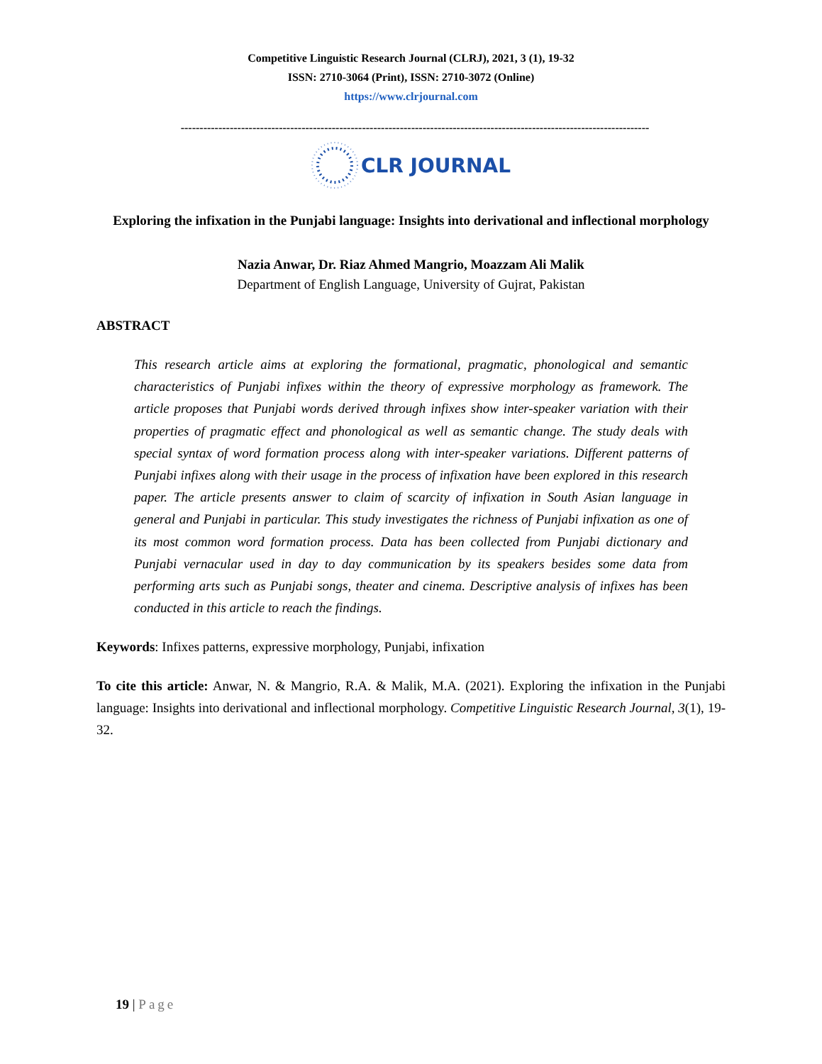Competitive Linguistic Research Journal (CLRJ), 2021, 3 (1), 19-32
ISSN: 2710-3064 (Print), ISSN: 2710-3072 (Online)
https://www.clrjournal.com
----------------------------------------------------------------------------------------------------------------------------
CLR JOURNAL
Exploring the infixation in the Punjabi language: Insights into derivational and inflectional morphology
Nazia Anwar, Dr. Riaz Ahmed Mangrio, Moazzam Ali Malik
Department of English Language, University of Gujrat, Pakistan
ABSTRACT
This research article aims at exploring the formational, pragmatic, phonological and semantic characteristics of Punjabi infixes within the theory of expressive morphology as framework. The article proposes that Punjabi words derived through infixes show inter-speaker variation with their properties of pragmatic effect and phonological as well as semantic change. The study deals with special syntax of word formation process along with inter-speaker variations. Different patterns of Punjabi infixes along with their usage in the process of infixation have been explored in this research paper. The article presents answer to claim of scarcity of infixation in South Asian language in general and Punjabi in particular. This study investigates the richness of Punjabi infixation as one of its most common word formation process. Data has been collected from Punjabi dictionary and Punjabi vernacular used in day to day communication by its speakers besides some data from performing arts such as Punjabi songs, theater and cinema. Descriptive analysis of infixes has been conducted in this article to reach the findings.
Keywords: Infixes patterns, expressive morphology, Punjabi, infixation
To cite this article: Anwar, N. & Mangrio, R.A. & Malik, M.A. (2021). Exploring the infixation in the Punjabi language: Insights into derivational and inflectional morphology. Competitive Linguistic Research Journal, 3(1), 19-32.
19 | Page